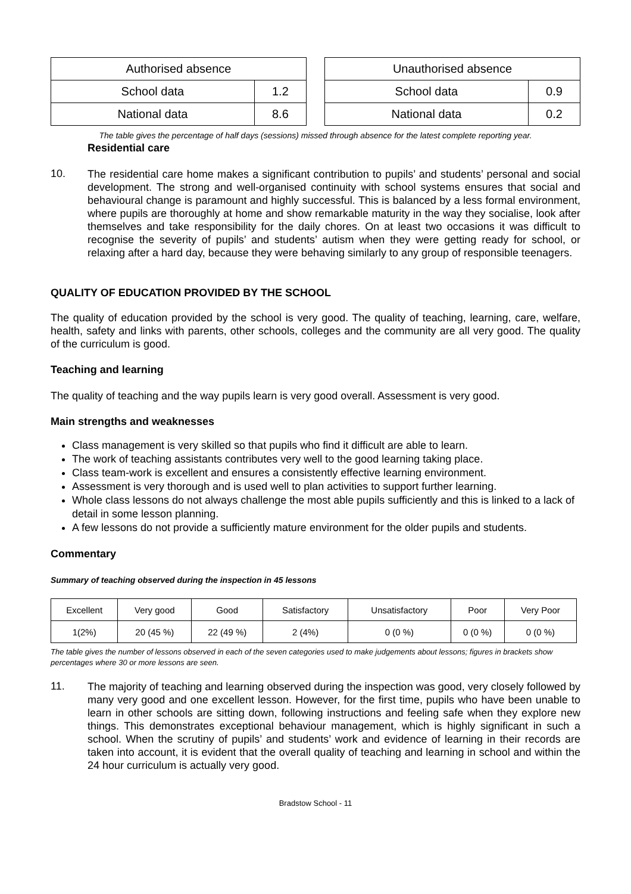| Authorised absence | |
| School data | 1.2 |
| National data | 8.6 |
| Unauthorised absence | |
| School data | 0.9 |
| National data | 0.2 |
The table gives the percentage of half days (sessions) missed through absence for the latest complete reporting year.
Residential care
10.
The residential care home makes a significant contribution to pupils’ and students’ personal and social development. The strong and well-organised continuity with school systems ensures that social and behavioural change is paramount and highly successful. This is balanced by a less formal environment, where pupils are thoroughly at home and show remarkable maturity in the way they socialise, look after themselves and take responsibility for the daily chores. On at least two occasions it was difficult to recognise the severity of pupils’ and students’ autism when they were getting ready for school, or relaxing after a hard day, because they were behaving similarly to any group of responsible teenagers.
QUALITY OF EDUCATION PROVIDED BY THE SCHOOL
The quality of education provided by the school is very good. The quality of teaching, learning, care, welfare, health, safety and links with parents, other schools, colleges and the community are all very good. The quality of the curriculum is good.
Teaching and learning
The quality of teaching and the way pupils learn is very good overall. Assessment is very good.
Main strengths and weaknesses
Class management is very skilled so that pupils who find it difficult are able to learn.
The work of teaching assistants contributes very well to the good learning taking place.
Class team-work is excellent and ensures a consistently effective learning environment.
Assessment is very thorough and is used well to plan activities to support further learning.
Whole class lessons do not always challenge the most able pupils sufficiently and this is linked to a lack of detail in some lesson planning.
A few lessons do not provide a sufficiently mature environment for the older pupils and students.
Commentary
Summary of teaching observed during the inspection in 45 lessons
| Excellent | Very good | Good | Satisfactory | Unsatisfactory | Poor | Very Poor |
| 1(2%) | 20 (45 %) | 22 (49 %) | 2 (4%) | 0 (0 %) | 0 (0 %) | 0 (0 %) |
The table gives the number of lessons observed in each of the seven categories used to make judgements about lessons; figures in brackets show percentages where 30 or more lessons are seen.
11.
The majority of teaching and learning observed during the inspection was good, very closely followed by many very good and one excellent lesson. However, for the first time, pupils who have been unable to learn in other schools are sitting down, following instructions and feeling safe when they explore new things. This demonstrates exceptional behaviour management, which is highly significant in such a school. When the scrutiny of pupils’ and students’ work and evidence of learning in their records are taken into account, it is evident that the overall quality of teaching and learning in school and within the 24 hour curriculum is actually very good.
Bradstow School - 11